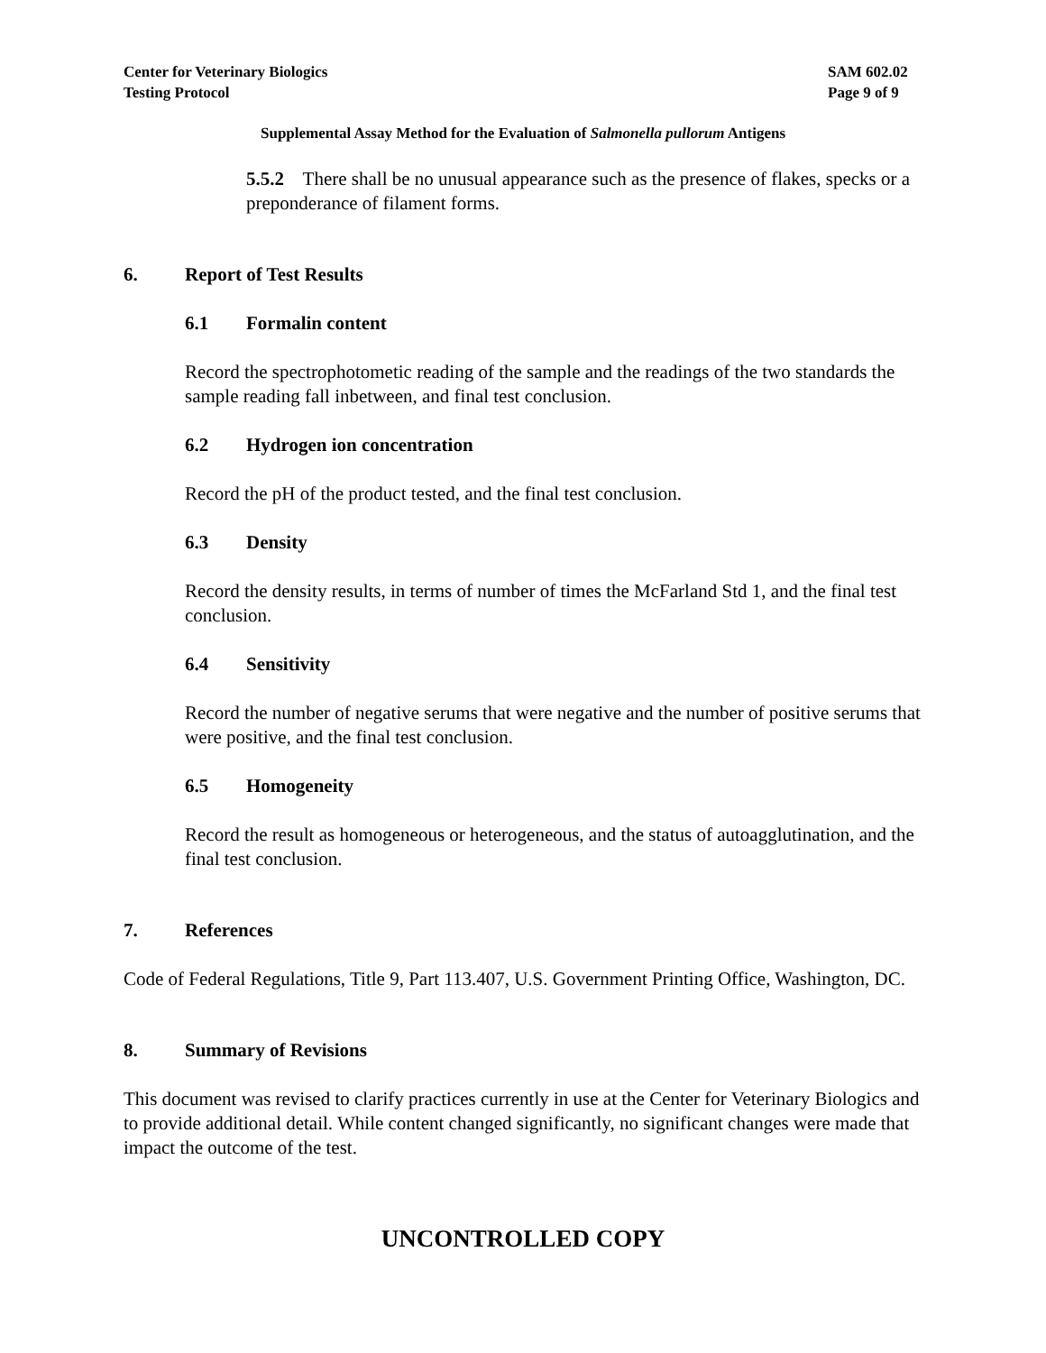Center for Veterinary Biologics
Testing Protocol
SAM 602.02
Page 9 of 9
Supplemental Assay Method for the Evaluation of Salmonella pullorum Antigens
5.5.2 There shall be no unusual appearance such as the presence of flakes, specks or a preponderance of filament forms.
6. Report of Test Results
6.1 Formalin content
Record the spectrophotometic reading of the sample and the readings of the two standards the sample reading fall inbetween, and final test conclusion.
6.2 Hydrogen ion concentration
Record the pH of the product tested, and the final test conclusion.
6.3 Density
Record the density results, in terms of number of times the McFarland Std 1, and the final test conclusion.
6.4 Sensitivity
Record the number of negative serums that were negative and the number of positive serums that were positive, and the final test conclusion.
6.5 Homogeneity
Record the result as homogeneous or heterogeneous, and the status of autoagglutination, and the final test conclusion.
7. References
Code of Federal Regulations, Title 9, Part 113.407, U.S. Government Printing Office, Washington, DC.
8. Summary of Revisions
This document was revised to clarify practices currently in use at the Center for Veterinary Biologics and to provide additional detail. While content changed significantly, no significant changes were made that impact the outcome of the test.
UNCONTROLLED COPY